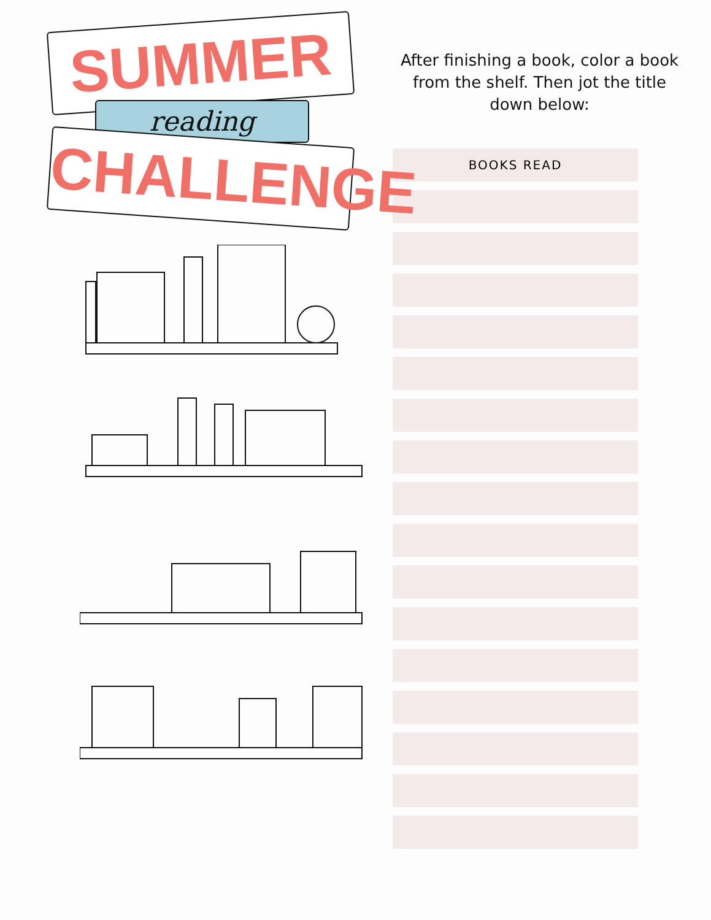SUMMER
reading
CHALLENGE
After finishing a book, color a book from the shelf. Then jot the title down below:
| BOOKS READ |
| --- |